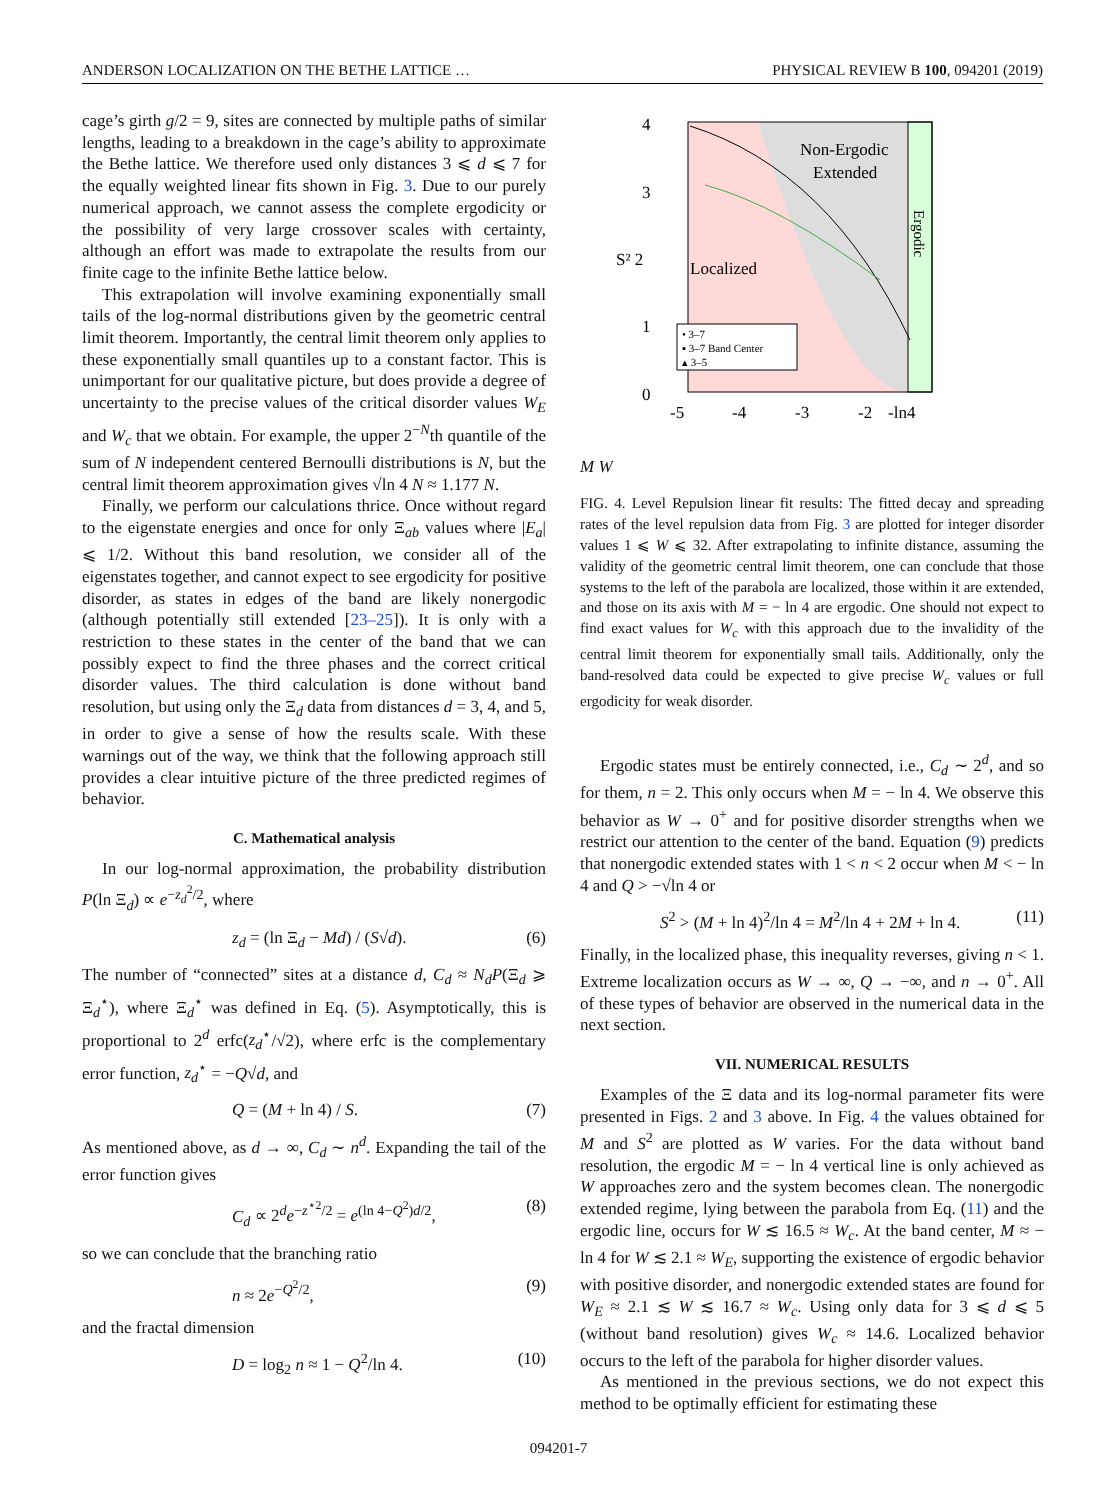ANDERSON LOCALIZATION ON THE BETHE LATTICE … PHYSICAL REVIEW B 100, 094201 (2019)
cage’s girth g/2 = 9, sites are connected by multiple paths of similar lengths, leading to a breakdown in the cage’s ability to approximate the Bethe lattice. We therefore used only distances 3 ⩽ d ⩽ 7 for the equally weighted linear fits shown in Fig. 3. Due to our purely numerical approach, we cannot assess the complete ergodicity or the possibility of very large crossover scales with certainty, although an effort was made to extrapolate the results from our finite cage to the infinite Bethe lattice below.
This extrapolation will involve examining exponentially small tails of the log-normal distributions given by the geometric central limit theorem. Importantly, the central limit theorem only applies to these exponentially small quantiles up to a constant factor. This is unimportant for our qualitative picture, but does provide a degree of uncertainty to the precise values of the critical disorder values W<sub>E</sub> and W<sub>c</sub> that we obtain. For example, the upper 2<sup>−N</sup>th quantile of the sum of N independent centered Bernoulli distributions is N, but the central limit theorem approximation gives √ln 4 N ≈ 1.177 N.
Finally, we perform our calculations thrice. Once without regard to the eigenstate energies and once for only Ξ<sub>ab</sub> values where |E<sub>a</sub>| ⩽ 1/2. Without this band resolution, we consider all of the eigenstates together, and cannot expect to see ergodicity for positive disorder, as states in edges of the band are likely nonergodic (although potentially still extended [23–25]). It is only with a restriction to these states in the center of the band that we can possibly expect to find the three phases and the correct critical disorder values. The third calculation is done without band resolution, but using only the Ξ<sub>d</sub> data from distances d = 3, 4, and 5, in order to give a sense of how the results scale. With these warnings out of the way, we think that the following approach still provides a clear intuitive picture of the three predicted regimes of behavior.
C. Mathematical analysis
In our log-normal approximation, the probability distribution P(ln Ξ<sub>d</sub>) ∝ e<sup>−z<sub>d</sub><sup>2</sup>/2</sup>, where
z<sub>d</sub> = (ln Ξ<sub>d</sub> − Md) / (S√d). (6)
The number of “connected” sites at a distance d, C<sub>d</sub> ≈ N<sub>d</sub>P(Ξ<sub>d</sub> ⩾ Ξ<sub>d</sub><sup>⋆</sup>), where Ξ<sub>d</sub><sup>⋆</sup> was defined in Eq. (5). Asymptotically, this is proportional to 2<sup>d</sup> erfc(z<sub>d</sub><sup>⋆</sup>/√2), where erfc is the complementary error function, z<sub>d</sub><sup>⋆</sup> = −Q√d, and
Q = (M + ln 4) / S. (7)
As mentioned above, as d → ∞, C<sub>d</sub> ∼ n<sup>d</sup>. Expanding the tail of the error function gives
C<sub>d</sub> ∝ 2<sup>d</sup>e<sup>−z<sup>⋆2</sup>/2</sup> = e<sup>(ln 4−Q<sup>2</sup>)d/2</sup>, (8)
so we can conclude that the branching ratio
n ≈ 2e<sup>−Q<sup>2</sup>/2</sup>, (9)
and the fractal dimension
D = log<sub>2</sub> n ≈ 1 − Q<sup>2</sup>/ln 4. (10)
Non-Ergodic
Extended
Localized
Ergodic
• 3–7
▪ 3–7 Band Center
▴ 3–5
4
3
S² 2
1
0
-5
-4
-3
-2
-ln4
M
W
FIG. 4. Level Repulsion linear fit results: The fitted decay and spreading rates of the level repulsion data from Fig. 3 are plotted for integer disorder values 1 ⩽ W ⩽ 32. After extrapolating to infinite distance, assuming the validity of the geometric central limit theorem, one can conclude that those systems to the left of the parabola are localized, those within it are extended, and those on its axis with M = − ln 4 are ergodic. One should not expect to find exact values for W<sub>c</sub> with this approach due to the invalidity of the central limit theorem for exponentially small tails. Additionally, only the band-resolved data could be expected to give precise W<sub>c</sub> values or full ergodicity for weak disorder.
Ergodic states must be entirely connected, i.e., C<sub>d</sub> ∼ 2<sup>d</sup>, and so for them, n = 2. This only occurs when M = − ln 4. We observe this behavior as W → 0<sup>+</sup> and for positive disorder strengths when we restrict our attention to the center of the band. Equation (9) predicts that nonergodic extended states with 1 < n < 2 occur when M < − ln 4 and Q > −√ln 4 or
S<sup>2</sup> > (M + ln 4)<sup>2</sup>/ln 4 = M<sup>2</sup>/ln 4 + 2M + ln 4. (11)
Finally, in the localized phase, this inequality reverses, giving n < 1. Extreme localization occurs as W → ∞, Q → −∞, and n → 0<sup>+</sup>. All of these types of behavior are observed in the numerical data in the next section.
VII. NUMERICAL RESULTS
Examples of the Ξ data and its log-normal parameter fits were presented in Figs. 2 and 3 above. In Fig. 4 the values obtained for M and S<sup>2</sup> are plotted as W varies. For the data without band resolution, the ergodic M = − ln 4 vertical line is only achieved as W approaches zero and the system becomes clean. The nonergodic extended regime, lying between the parabola from Eq. (11) and the ergodic line, occurs for W ≲ 16.5 ≈ W<sub>c</sub>. At the band center, M ≈ − ln 4 for W ≲ 2.1 ≈ W<sub>E</sub>, supporting the existence of ergodic behavior with positive disorder, and nonergodic extended states are found for W<sub>E</sub> ≈ 2.1 ≲ W ≲ 16.7 ≈ W<sub>c</sub>. Using only data for 3 ⩽ d ⩽ 5 (without band resolution) gives W<sub>c</sub> ≈ 14.6. Localized behavior occurs to the left of the parabola for higher disorder values.
As mentioned in the previous sections, we do not expect this method to be optimally efficient for estimating these
094201-7